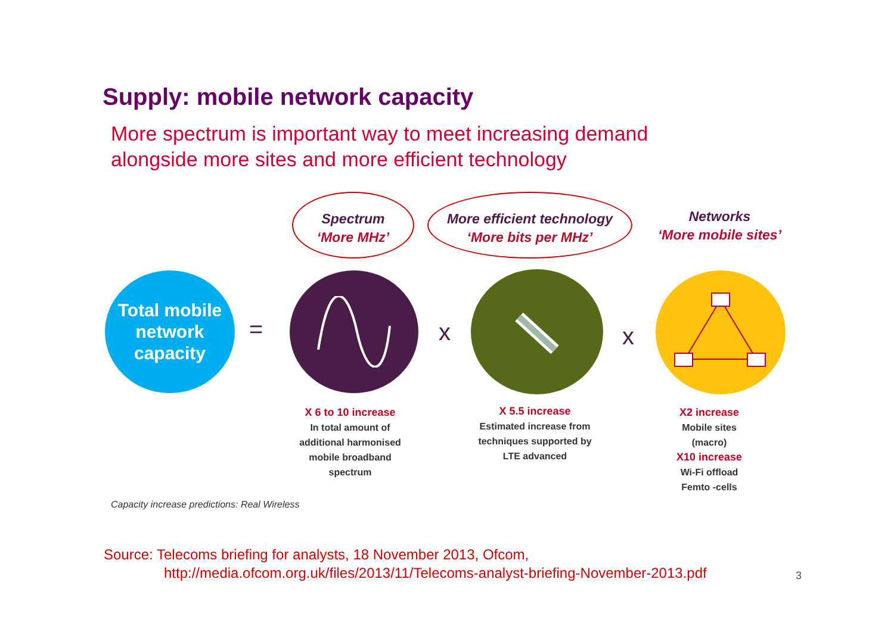Supply: mobile network capacity
More spectrum is important way to meet increasing demand
alongside more sites and more efficient technology
Total mobile
network
capacity
=
Spectrum
‘More MHz’
More efficient technology
‘More bits per MHz’
Networks
‘More mobile sites’
x x
X 6 to 10 increase
In total amount of
additional harmonised
mobile broadband
spectrum
X 5.5 increase
Estimated increase from
techniques supported by
LTE advanced
X2 increase
Mobile sites
(macro)
X10 increase
Wi-Fi offload
Femto -cells
Capacity increase predictions: Real Wireless
Source: Telecoms briefing for analysts, 18 November 2013, Ofcom,
http://media.ofcom.org.uk/files/2013/11/Telecoms-analyst-briefing-November-2013.pdf
3